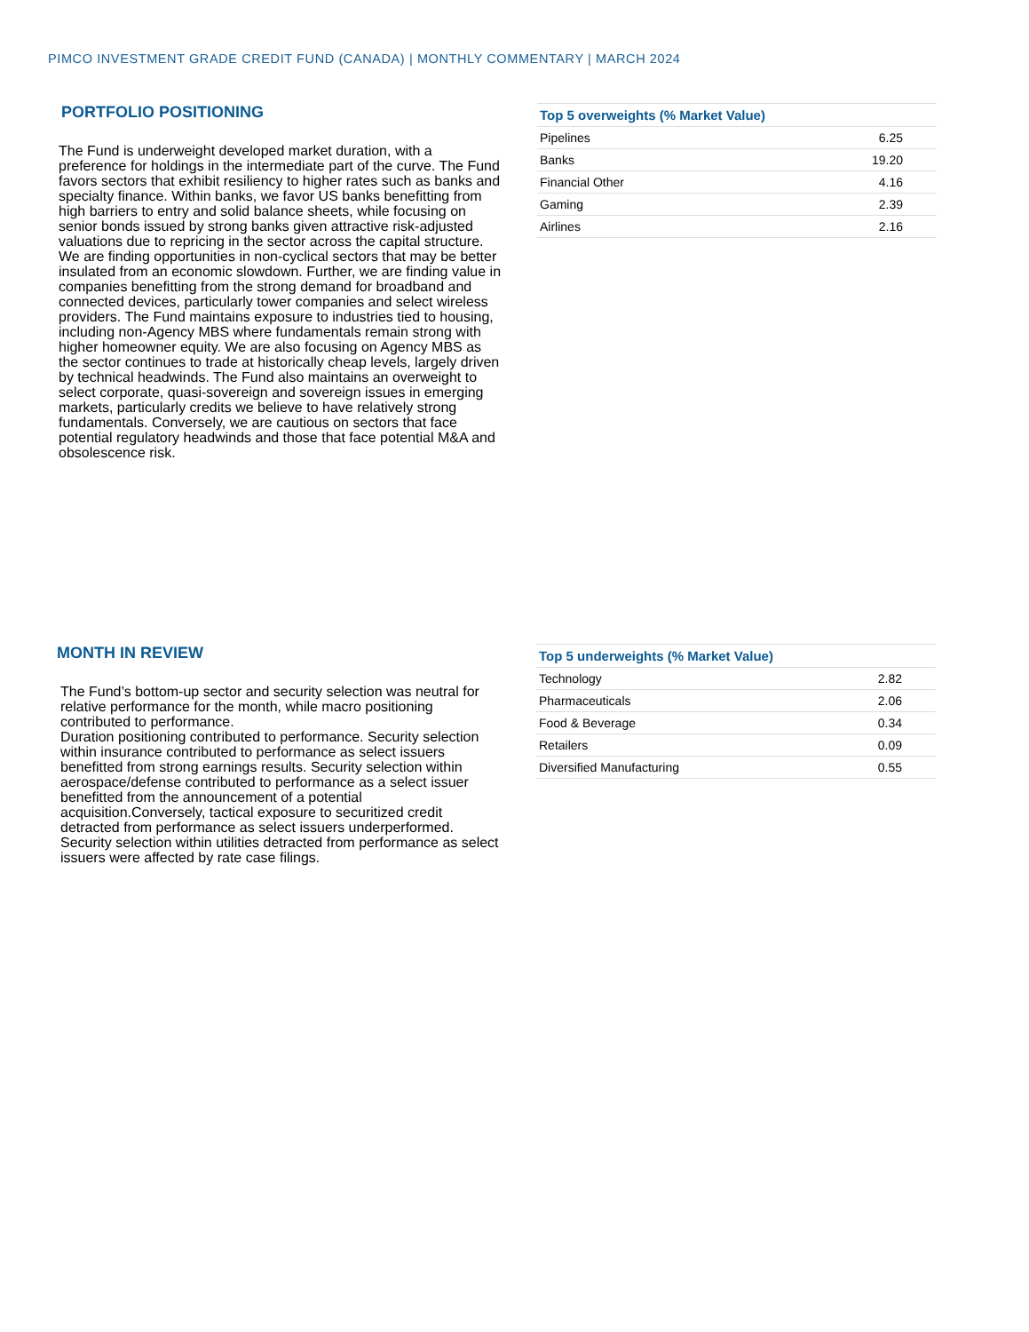PIMCO INVESTMENT GRADE CREDIT FUND (CANADA) | MONTHLY COMMENTARY | MARCH 2024
PORTFOLIO POSITIONING
The Fund is underweight developed market duration, with a preference for holdings in the intermediate part of the curve. The Fund favors sectors that exhibit resiliency to higher rates such as banks and specialty finance. Within banks, we favor US banks benefitting from high barriers to entry and solid balance sheets, while focusing on senior bonds issued by strong banks given attractive risk-adjusted valuations due to repricing in the sector across the capital structure. We are finding opportunities in non-cyclical sectors that may be better insulated from an economic slowdown. Further, we are finding value in companies benefitting from the strong demand for broadband and connected devices, particularly tower companies and select wireless providers. The Fund maintains exposure to industries tied to housing, including non-Agency MBS where fundamentals remain strong with higher homeowner equity. We are also focusing on Agency MBS as the sector continues to trade at historically cheap levels, largely driven by technical headwinds. The Fund also maintains an overweight to select corporate, quasi-sovereign and sovereign issues in emerging markets, particularly credits we believe to have relatively strong fundamentals. Conversely, we are cautious on sectors that face potential regulatory headwinds and those that face potential M&A and obsolescence risk.
| Top 5 overweights (% Market Value) | |
| --- | --- |
| Pipelines | 6.25 |
| Banks | 19.20 |
| Financial Other | 4.16 |
| Gaming | 2.39 |
| Airlines | 2.16 |
MONTH IN REVIEW
The Fund’s bottom-up sector and security selection was neutral for relative performance for the month, while macro positioning contributed to performance.
Duration positioning contributed to performance. Security selection within insurance contributed to performance as select issuers benefitted from strong earnings results. Security selection within aerospace/defense contributed to performance as a select issuer benefitted from the announcement of a potential acquisition.Conversely, tactical exposure to securitized credit detracted from performance as select issuers underperformed. Security selection within utilities detracted from performance as select issuers were affected by rate case filings.
| Top 5 underweights (% Market Value) | |
| --- | --- |
| Technology | 2.82 |
| Pharmaceuticals | 2.06 |
| Food & Beverage | 0.34 |
| Retailers | 0.09 |
| Diversified Manufacturing | 0.55 |